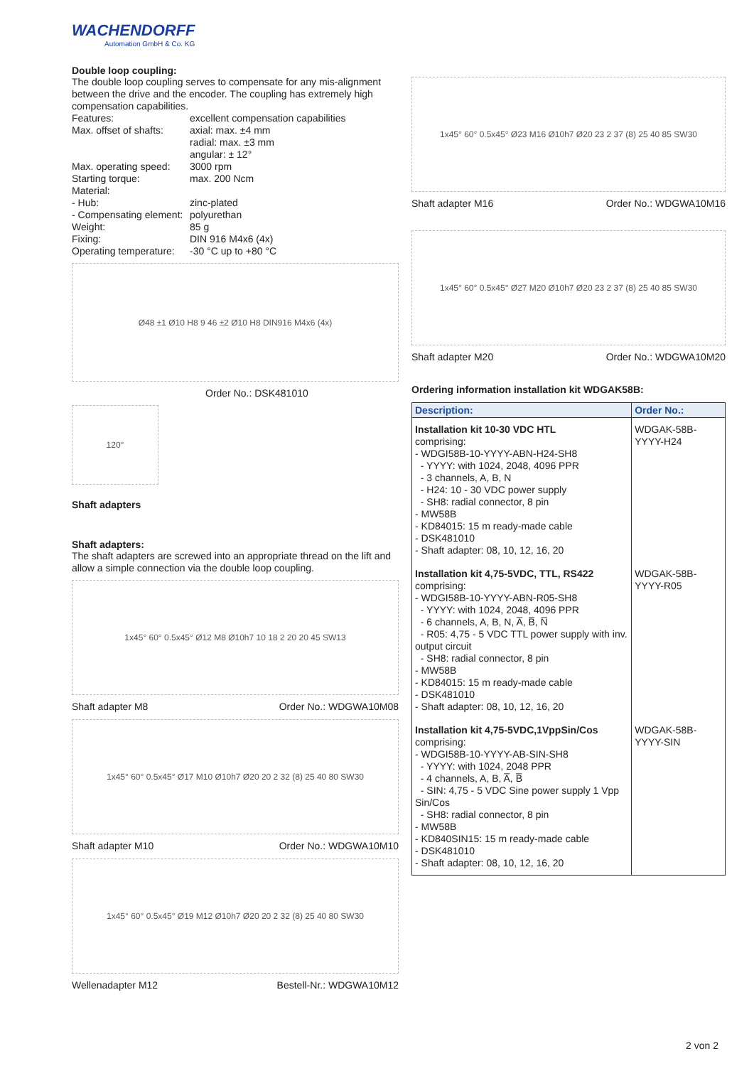WACHENDORFF
Automation GmbH & Co. KG
Double loop coupling:
The double loop coupling serves to compensate for any mis-alignment between the drive and the encoder. The coupling has extremely high compensation capabilities.
Features: excellent compensation capabilities Max. offset of shafts: axial: max. ±4 mm
radial: max. ±3 mm
angular: ± 12° Max. operating speed: 3000 rpm Starting torque: max. 200 Ncm Material: - Hub: zinc-plated - Compensating element: polyurethan Weight: 85 g Fixing: DIN 916 M4x6 (4x) Operating temperature: -30 °C up to +80 °C
Ø48 ±1 Ø10 H8 9 46 ±2 Ø10 H8 DIN916 M4x6 (4x)
Order No.: DSK481010
120°
Shaft adapters
Shaft adapters:
The shaft adapters are screwed into an appropriate thread on the lift and allow a simple connection via the double loop coupling.
1x45° 60° 0.5x45° Ø12 M8 Ø10h7 10 18 2 20 20 45 SW13
Shaft adapter M8 Order No.: WDGWA10M08
1x45° 60° 0.5x45° Ø17 M10 Ø10h7 Ø20 20 2 32 (8) 25 40 80 SW30
Shaft adapter M10 Order No.: WDGWA10M10
1x45° 60° 0.5x45° Ø19 M12 Ø10h7 Ø20 20 2 32 (8) 25 40 80 SW30
Wellenadapter M12 Bestell-Nr.: WDGWA10M12
1x45° 60° 0.5x45° Ø23 M16 Ø10h7 Ø20 23 2 37 (8) 25 40 85 SW30
Shaft adapter M16 Order No.: WDGWA10M16
1x45° 60° 0.5x45° Ø27 M20 Ø10h7 Ø20 23 2 37 (8) 25 40 85 SW30
Shaft adapter M20 Order No.: WDGWA10M20
Ordering information installation kit WDGAK58B:
| Description: | Order No.: |
| --- | --- |
| Installation kit 10-30 VDC HTL comprising: - WDGI58B-10-YYYY-ABN-H24-SH8 - YYYY: with 1024, 2048, 4096 PPR - 3 channels, A, B, N - H24: 10 - 30 VDC power supply - SH8: radial connector, 8 pin - MW58B - KD84015: 15 m ready-made cable - DSK481010 - Shaft adapter: 08, 10, 12, 16, 20 | WDGAK-58B-YYYY-H24 |
| Installation kit 4,75-5VDC, TTL, RS422 comprising: - WDGI58B-10-YYYY-ABN-R05-SH8 - YYYY: with 1024, 2048, 4096 PPR - 6 channels, A, B, N, A̅, B̅, N̅ - R05: 4,75 - 5 VDC TTL power supply with inv. output circuit - SH8: radial connector, 8 pin - MW58B - KD84015: 15 m ready-made cable - DSK481010 - Shaft adapter: 08, 10, 12, 16, 20 | WDGAK-58B-YYYY-R05 |
| Installation kit 4,75-5VDC,1VppSin/Cos comprising: - WDGI58B-10-YYYY-AB-SIN-SH8 - YYYY: with 1024, 2048 PPR - 4 channels, A, B, A̅, B̅ - SIN: 4,75 - 5 VDC Sine power supply 1 Vpp Sin/Cos - SH8: radial connector, 8 pin - MW58B - KD840SIN15: 15 m ready-made cable - DSK481010 - Shaft adapter: 08, 10, 12, 16, 20 | WDGAK-58B-YYYY-SIN |
2 von 2